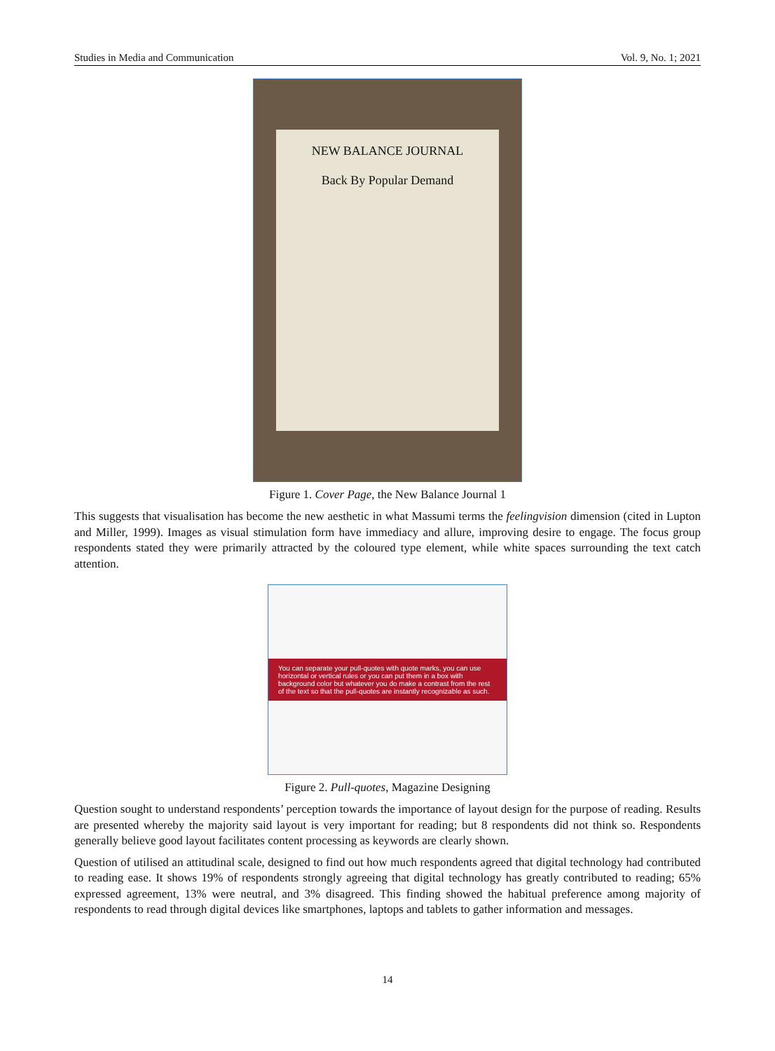Studies in Media and Communication Vol. 9, No. 1; 2021
NEW BALANCE JOURNAL
Back By Popular Demand
Figure 1. Cover Page, the New Balance Journal 1
This suggests that visualisation has become the new aesthetic in what Massumi terms the feelingvision dimension (cited in Lupton and Miller, 1999). Images as visual stimulation form have immediacy and allure, improving desire to engage. The focus group respondents stated they were primarily attracted by the coloured type element, while white spaces surrounding the text catch attention.
You can separate your pull-quotes with quote marks, you can use horizontal or vertical rules or you can put them in a box with background color but whatever you do make a contrast from the rest of the text so that the pull-quotes are instantly recognizable as such.
Figure 2. Pull-quotes, Magazine Designing
Question sought to understand respondents’ perception towards the importance of layout design for the purpose of reading. Results are presented whereby the majority said layout is very important for reading; but 8 respondents did not think so. Respondents generally believe good layout facilitates content processing as keywords are clearly shown.
Question of utilised an attitudinal scale, designed to find out how much respondents agreed that digital technology had contributed to reading ease. It shows 19% of respondents strongly agreeing that digital technology has greatly contributed to reading; 65% expressed agreement, 13% were neutral, and 3% disagreed. This finding showed the habitual preference among majority of respondents to read through digital devices like smartphones, laptops and tablets to gather information and messages.
14